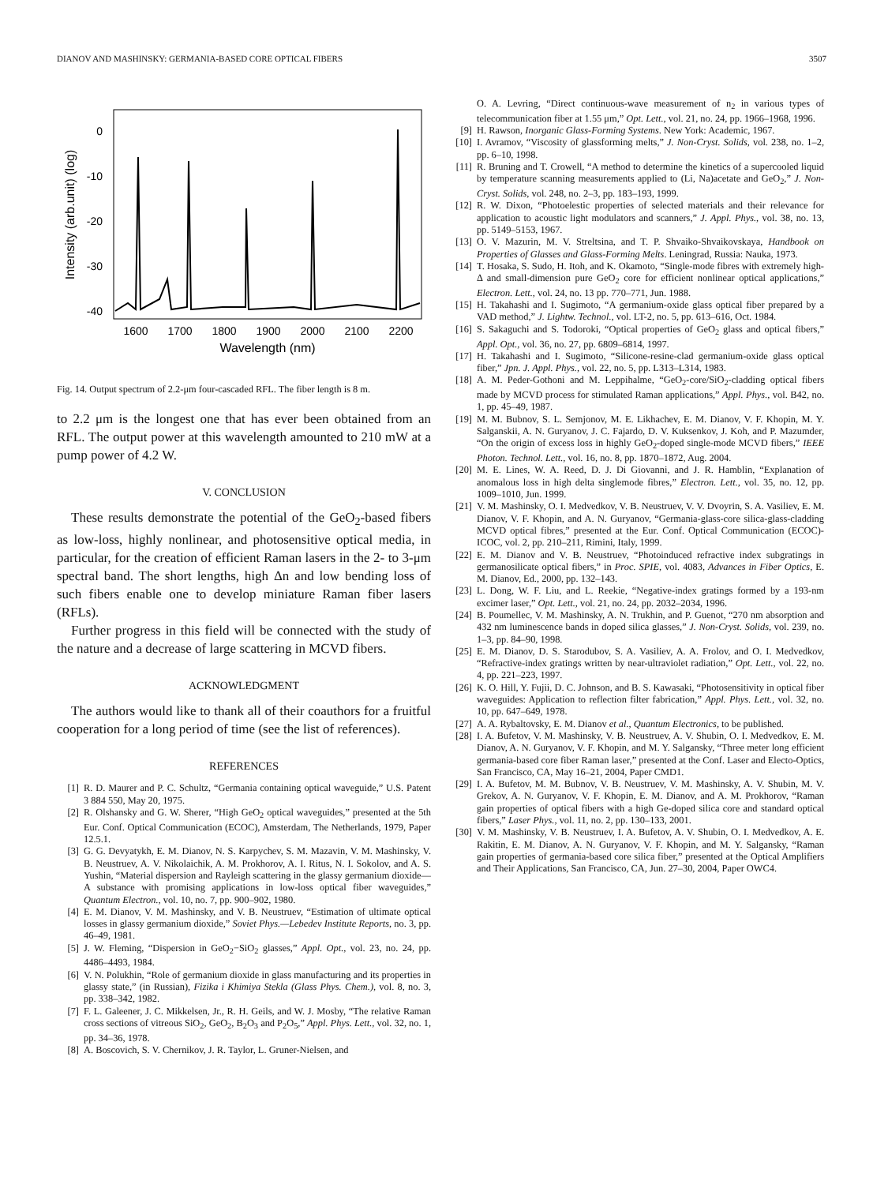DIANOV AND MASHINSKY: GERMANIA-BASED CORE OPTICAL FIBERS 3507
0
-10
-20
-30
-40
1600
1700
1800
1900
2000
2100
2200
Wavelength (nm)
Intensity (arb.unit) (log)
Fig. 14. Output spectrum of 2.2-μm four-cascaded RFL. The fiber length is 8 m.
to 2.2 μm is the longest one that has ever been obtained from an RFL. The output power at this wavelength amounted to 210 mW at a pump power of 4.2 W.
V. CONCLUSION
These results demonstrate the potential of the GeO<sub>2</sub>-based fibers as low-loss, highly nonlinear, and photosensitive optical media, in particular, for the creation of efficient Raman lasers in the 2- to 3-μm spectral band. The short lengths, high Δn and low bending loss of such fibers enable one to develop miniature Raman fiber lasers (RFLs).
Further progress in this field will be connected with the study of the nature and a decrease of large scattering in MCVD fibers.
ACKNOWLEDGMENT
The authors would like to thank all of their coauthors for a fruitful cooperation for a long period of time (see the list of references).
REFERENCES
[1] R. D. Maurer and P. C. Schultz, “Germania containing optical waveguide,” U.S. Patent 3 884 550, May 20, 1975.
[2] R. Olshansky and G. W. Sherer, “High GeO<sub>2</sub> optical waveguides,” presented at the 5th Eur. Conf. Optical Communication (ECOC), Amsterdam, The Netherlands, 1979, Paper 12.5.1.
[3] G. G. Devyatykh, E. M. Dianov, N. S. Karpychev, S. M. Mazavin, V. M. Mashinsky, V. B. Neustruev, A. V. Nikolaichik, A. M. Prokhorov, A. I. Ritus, N. I. Sokolov, and A. S. Yushin, “Material dispersion and Rayleigh scattering in the glassy germanium dioxide—A substance with promising applications in low-loss optical fiber waveguides,” Quantum Electron., vol. 10, no. 7, pp. 900–902, 1980.
[4] E. M. Dianov, V. M. Mashinsky, and V. B. Neustruev, “Estimation of ultimate optical losses in glassy germanium dioxide,” Soviet Phys.—Lebedev Institute Reports, no. 3, pp. 46–49, 1981.
[5] J. W. Fleming, “Dispersion in GeO<sub>2</sub>−SiO<sub>2</sub> glasses,” Appl. Opt., vol. 23, no. 24, pp. 4486–4493, 1984.
[6] V. N. Polukhin, “Role of germanium dioxide in glass manufacturing and its properties in glassy state,” (in Russian), Fizika i Khimiya Stekla (Glass Phys. Chem.), vol. 8, no. 3, pp. 338–342, 1982.
[7] F. L. Galeener, J. C. Mikkelsen, Jr., R. H. Geils, and W. J. Mosby, “The relative Raman cross sections of vitreous SiO<sub>2</sub>, GeO<sub>2</sub>, B<sub>2</sub>O<sub>3</sub> and P<sub>2</sub>O<sub>5</sub>,” Appl. Phys. Lett., vol. 32, no. 1, pp. 34–36, 1978.
[8] A. Boscovich, S. V. Chernikov, J. R. Taylor, L. Gruner-Nielsen, and
O. A. Levring, “Direct continuous-wave measurement of n<sub>2</sub> in various types of telecommunication fiber at 1.55 μm,” Opt. Lett., vol. 21, no. 24, pp. 1966–1968, 1996.
[9] H. Rawson, Inorganic Glass-Forming Systems. New York: Academic, 1967.
[10] I. Avramov, “Viscosity of glassforming melts,” J. Non-Cryst. Solids, vol. 238, no. 1–2, pp. 6–10, 1998.
[11] R. Bruning and T. Crowell, “A method to determine the kinetics of a supercooled liquid by temperature scanning measurements applied to (Li, Na)acetate and GeO<sub>2</sub>,” J. Non-Cryst. Solids, vol. 248, no. 2–3, pp. 183–193, 1999.
[12] R. W. Dixon, “Photoelestic properties of selected materials and their relevance for application to acoustic light modulators and scanners,” J. Appl. Phys., vol. 38, no. 13, pp. 5149–5153, 1967.
[13] O. V. Mazurin, M. V. Streltsina, and T. P. Shvaiko-Shvaikovskaya, Handbook on Properties of Glasses and Glass-Forming Melts. Leningrad, Russia: Nauka, 1973.
[14] T. Hosaka, S. Sudo, H. Itoh, and K. Okamoto, “Single-mode fibres with extremely high-Δ and small-dimension pure GeO<sub>2</sub> core for efficient nonlinear optical applications,” Electron. Lett., vol. 24, no. 13 pp. 770–771, Jun. 1988.
[15] H. Takahashi and I. Sugimoto, “A germanium-oxide glass optical fiber prepared by a VAD method,” J. Lightw. Technol., vol. LT-2, no. 5, pp. 613–616, Oct. 1984.
[16] S. Sakaguchi and S. Todoroki, “Optical properties of GeO<sub>2</sub> glass and optical fibers,” Appl. Opt., vol. 36, no. 27, pp. 6809–6814, 1997.
[17] H. Takahashi and I. Sugimoto, “Silicone-resine-clad germanium-oxide glass optical fiber,” Jpn. J. Appl. Phys., vol. 22, no. 5, pp. L313–L314, 1983.
[18] A. M. Peder-Gothoni and M. Leppihalme, “GeO<sub>2</sub>-core/SiO<sub>2</sub>-cladding optical fibers made by MCVD process for stimulated Raman applications,” Appl. Phys., vol. B42, no. 1, pp. 45–49, 1987.
[19] M. M. Bubnov, S. L. Semjonov, M. E. Likhachev, E. M. Dianov, V. F. Khopin, M. Y. Salganskii, A. N. Guryanov, J. C. Fajardo, D. V. Kuksenkov, J. Koh, and P. Mazumder, “On the origin of excess loss in highly GeO<sub>2</sub>-doped single-mode MCVD fibers,” IEEE Photon. Technol. Lett., vol. 16, no. 8, pp. 1870–1872, Aug. 2004.
[20] M. E. Lines, W. A. Reed, D. J. Di Giovanni, and J. R. Hamblin, “Explanation of anomalous loss in high delta singlemode fibres,” Electron. Lett., vol. 35, no. 12, pp. 1009–1010, Jun. 1999.
[21] V. M. Mashinsky, O. I. Medvedkov, V. B. Neustruev, V. V. Dvoyrin, S. A. Vasiliev, E. M. Dianov, V. F. Khopin, and A. N. Guryanov, “Germania-glass-core silica-glass-cladding MCVD optical fibres,” presented at the Eur. Conf. Optical Communication (ECOC)-ICOC, vol. 2, pp. 210–211, Rimini, Italy, 1999.
[22] E. M. Dianov and V. B. Neustruev, “Photoinduced refractive index subgratings in germanosilicate optical fibers,” in Proc. SPIE, vol. 4083, Advances in Fiber Optics, E. M. Dianov, Ed., 2000, pp. 132–143.
[23] L. Dong, W. F. Liu, and L. Reekie, “Negative-index gratings formed by a 193-nm excimer laser,” Opt. Lett., vol. 21, no. 24, pp. 2032–2034, 1996.
[24] B. Poumellec, V. M. Mashinsky, A. N. Trukhin, and P. Guenot, “270 nm absorption and 432 nm luminescence bands in doped silica glasses,” J. Non-Cryst. Solids, vol. 239, no. 1–3, pp. 84–90, 1998.
[25] E. M. Dianov, D. S. Starodubov, S. A. Vasiliev, A. A. Frolov, and O. I. Medvedkov, “Refractive-index gratings written by near-ultraviolet radiation,” Opt. Lett., vol. 22, no. 4, pp. 221–223, 1997.
[26] K. O. Hill, Y. Fujii, D. C. Johnson, and B. S. Kawasaki, “Photosensitivity in optical fiber waveguides: Application to reflection filter fabrication,” Appl. Phys. Lett., vol. 32, no. 10, pp. 647–649, 1978.
[27] A. A. Rybaltovsky, E. M. Dianov et al., Quantum Electronics, to be published.
[28] I. A. Bufetov, V. M. Mashinsky, V. B. Neustruev, A. V. Shubin, O. I. Medvedkov, E. M. Dianov, A. N. Guryanov, V. F. Khopin, and M. Y. Salgansky, “Three meter long efficient germania-based core fiber Raman laser,” presented at the Conf. Laser and Electo-Optics, San Francisco, CA, May 16–21, 2004, Paper CMD1.
[29] I. A. Bufetov, M. M. Bubnov, V. B. Neustruev, V. M. Mashinsky, A. V. Shubin, M. V. Grekov, A. N. Guryanov, V. F. Khopin, E. M. Dianov, and A. M. Prokhorov, “Raman gain properties of optical fibers with a high Ge-doped silica core and standard optical fibers,” Laser Phys., vol. 11, no. 2, pp. 130–133, 2001.
[30] V. M. Mashinsky, V. B. Neustruev, I. A. Bufetov, A. V. Shubin, O. I. Medvedkov, A. E. Rakitin, E. M. Dianov, A. N. Guryanov, V. F. Khopin, and M. Y. Salgansky, “Raman gain properties of germania-based core silica fiber,” presented at the Optical Amplifiers and Their Applications, San Francisco, CA, Jun. 27–30, 2004, Paper OWC4.